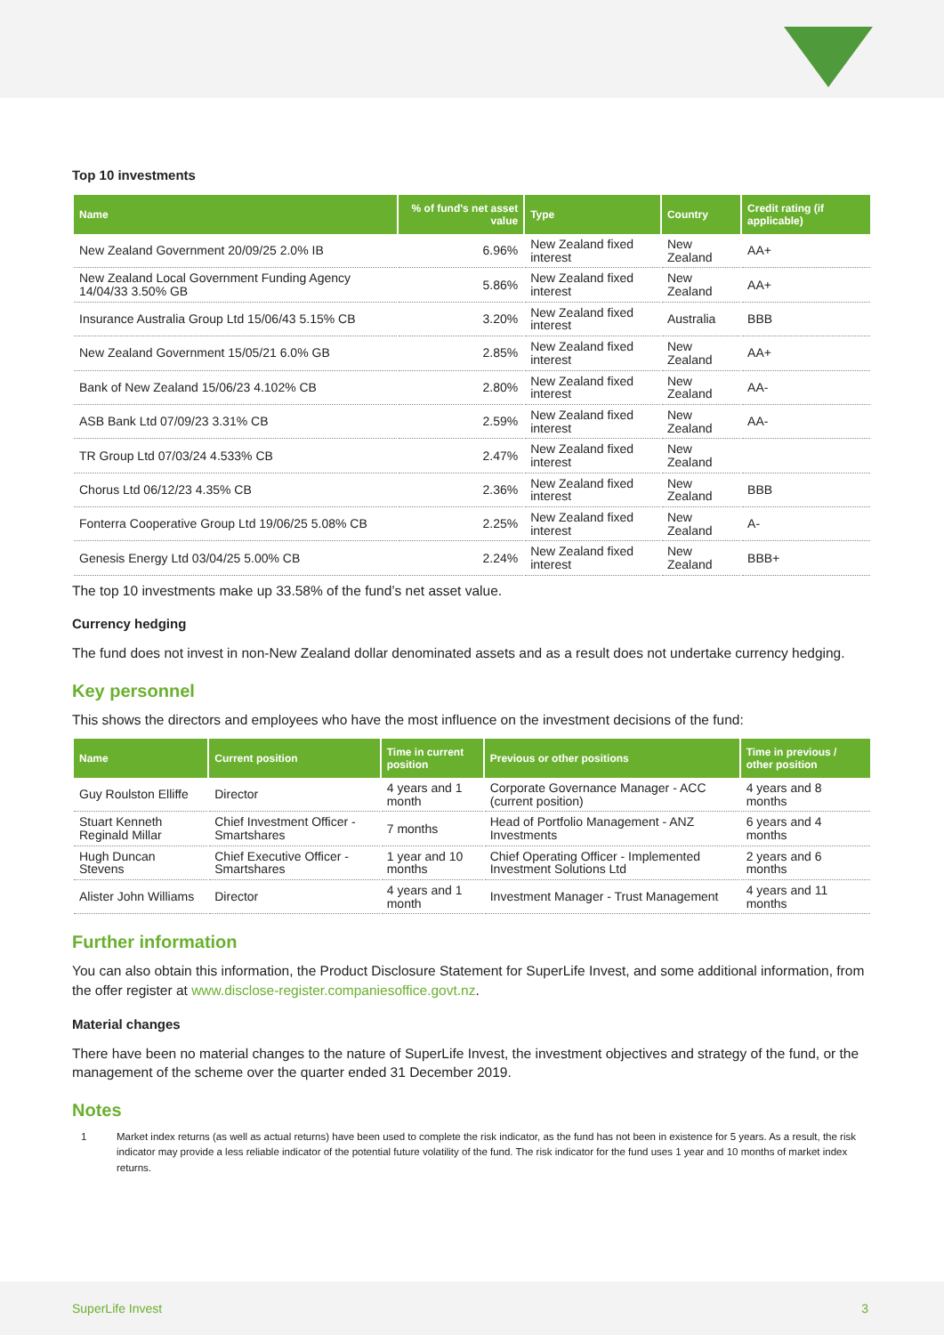Top 10 investments
| Name | % of fund's net asset value | Type | Country | Credit rating (if applicable) |
| --- | --- | --- | --- | --- |
| New Zealand Government 20/09/25 2.0% IB | 6.96% | New Zealand fixed interest | New Zealand | AA+ |
| New Zealand Local Government Funding Agency 14/04/33 3.50% GB | 5.86% | New Zealand fixed interest | New Zealand | AA+ |
| Insurance Australia Group Ltd 15/06/43 5.15% CB | 3.20% | New Zealand fixed interest | Australia | BBB |
| New Zealand Government 15/05/21 6.0% GB | 2.85% | New Zealand fixed interest | New Zealand | AA+ |
| Bank of New Zealand 15/06/23 4.102% CB | 2.80% | New Zealand fixed interest | New Zealand | AA- |
| ASB Bank Ltd 07/09/23 3.31% CB | 2.59% | New Zealand fixed interest | New Zealand | AA- |
| TR Group Ltd 07/03/24 4.533% CB | 2.47% | New Zealand fixed interest | New Zealand | |
| Chorus Ltd 06/12/23 4.35% CB | 2.36% | New Zealand fixed interest | New Zealand | BBB |
| Fonterra Cooperative Group Ltd 19/06/25 5.08% CB | 2.25% | New Zealand fixed interest | New Zealand | A- |
| Genesis Energy Ltd 03/04/25 5.00% CB | 2.24% | New Zealand fixed interest | New Zealand | BBB+ |
The top 10 investments make up 33.58% of the fund’s net asset value.
Currency hedging
The fund does not invest in non-New Zealand dollar denominated assets and as a result does not undertake currency hedging.
Key personnel
This shows the directors and employees who have the most influence on the investment decisions of the fund:
| Name | Current position | Time in current position | Previous or other positions | Time in previous / other position |
| --- | --- | --- | --- | --- |
| Guy Roulston Elliffe | Director | 4 years and 1 month | Corporate Governance Manager - ACC (current position) | 4 years and 8 months |
| Stuart Kenneth Reginald Millar | Chief Investment Officer - Smartshares | 7 months | Head of Portfolio Management - ANZ Investments | 6 years and 4 months |
| Hugh Duncan Stevens | Chief Executive Officer - Smartshares | 1 year and 10 months | Chief Operating Officer - Implemented Investment Solutions Ltd | 2 years and 6 months |
| Alister John Williams | Director | 4 years and 1 month | Investment Manager - Trust Management | 4 years and 11 months |
Further information
You can also obtain this information, the Product Disclosure Statement for SuperLife Invest, and some additional information, from the offer register at www.disclose-register.companiesoffice.govt.nz.
Material changes
There have been no material changes to the nature of SuperLife Invest, the investment objectives and strategy of the fund, or the management of the scheme over the quarter ended 31 December 2019.
Notes
1 Market index returns (as well as actual returns) have been used to complete the risk indicator, as the fund has not been in existence for 5 years. As a result, the risk indicator may provide a less reliable indicator of the potential future volatility of the fund. The risk indicator for the fund uses 1 year and 10 months of market index returns.
SuperLife Invest 3